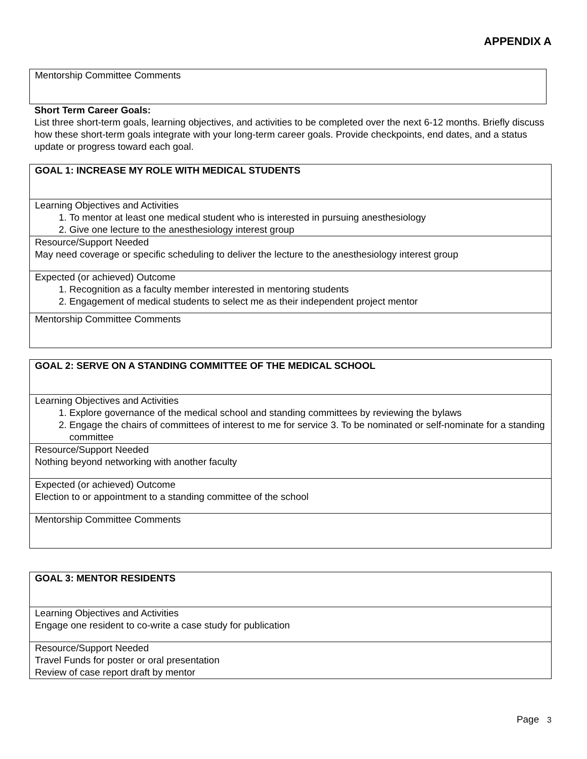APPENDIX A
| Mentorship Committee Comments |
Short Term Career Goals:
List three short-term goals, learning objectives, and activities to be completed over the next 6-12 months. Briefly discuss how these short-term goals integrate with your long-term career goals. Provide checkpoints, end dates, and a status update or progress toward each goal.
| GOAL 1: INCREASE MY ROLE WITH MEDICAL STUDENTS |
| Learning Objectives and Activities 1. To mentor at least one medical student who is interested in pursuing anesthesiology 2. Give one lecture to the anesthesiology interest group |
| Resource/Support Needed May need coverage or specific scheduling to deliver the lecture to the anesthesiology interest group |
| Expected (or achieved) Outcome 1. Recognition as a faculty member interested in mentoring students 2. Engagement of medical students to select me as their independent project mentor |
| Mentorship Committee Comments |
| GOAL 2: SERVE ON A STANDING COMMITTEE OF THE MEDICAL SCHOOL |
| Learning Objectives and Activities 1. Explore governance of the medical school and standing committees by reviewing the bylaws 2. Engage the chairs of committees of interest to me for service 3. To be nominated or self-nominate for a standing committee |
| Resource/Support Needed Nothing beyond networking with another faculty |
| Expected (or achieved) Outcome Election to or appointment to a standing committee of the school |
| Mentorship Committee Comments |
| GOAL 3: MENTOR RESIDENTS |
| Learning Objectives and Activities Engage one resident to co-write a case study for publication |
| Resource/Support Needed Travel Funds for poster or oral presentation Review of case report draft by mentor |
Page 3